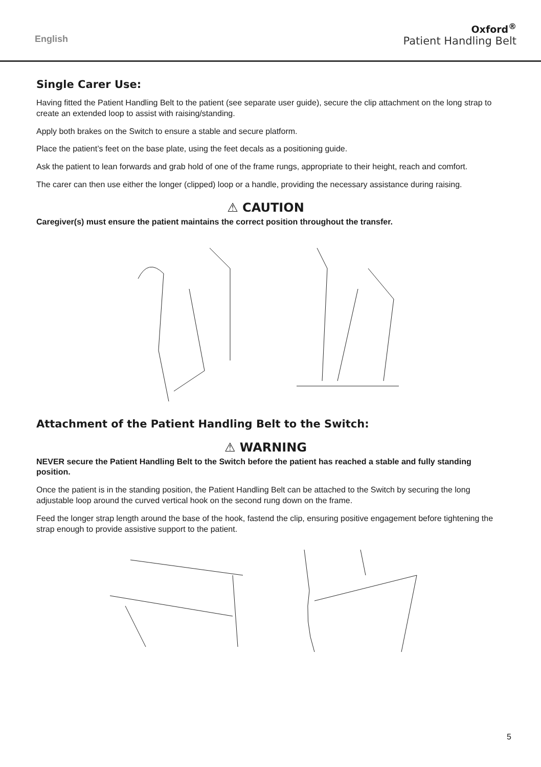English
Oxford<sup>®</sup>
Patient Handling Belt
Single Carer Use:
Having fitted the Patient Handling Belt to the patient (see separate user guide), secure the clip attachment on the long strap to create an extended loop to assist with raising/standing.
Apply both brakes on the Switch to ensure a stable and secure platform.
Place the patient’s feet on the base plate, using the feet decals as a positioning guide.
Ask the patient to lean forwards and grab hold of one of the frame rungs, appropriate to their height, reach and comfort.
The carer can then use either the longer (clipped) loop or a handle, providing the necessary assistance during raising.
⚠ CAUTION
Caregiver(s) must ensure the patient maintains the correct position throughout the transfer.
Attachment of the Patient Handling Belt to the Switch:
⚠ WARNING
NEVER secure the Patient Handling Belt to the Switch before the patient has reached a stable and fully standing position.
Once the patient is in the standing position, the Patient Handling Belt can be attached to the Switch by securing the long adjustable loop around the curved vertical hook on the second rung down on the frame.
Feed the longer strap length around the base of the hook, fastend the clip, ensuring positive engagement before tightening the strap enough to provide assistive support to the patient.
5